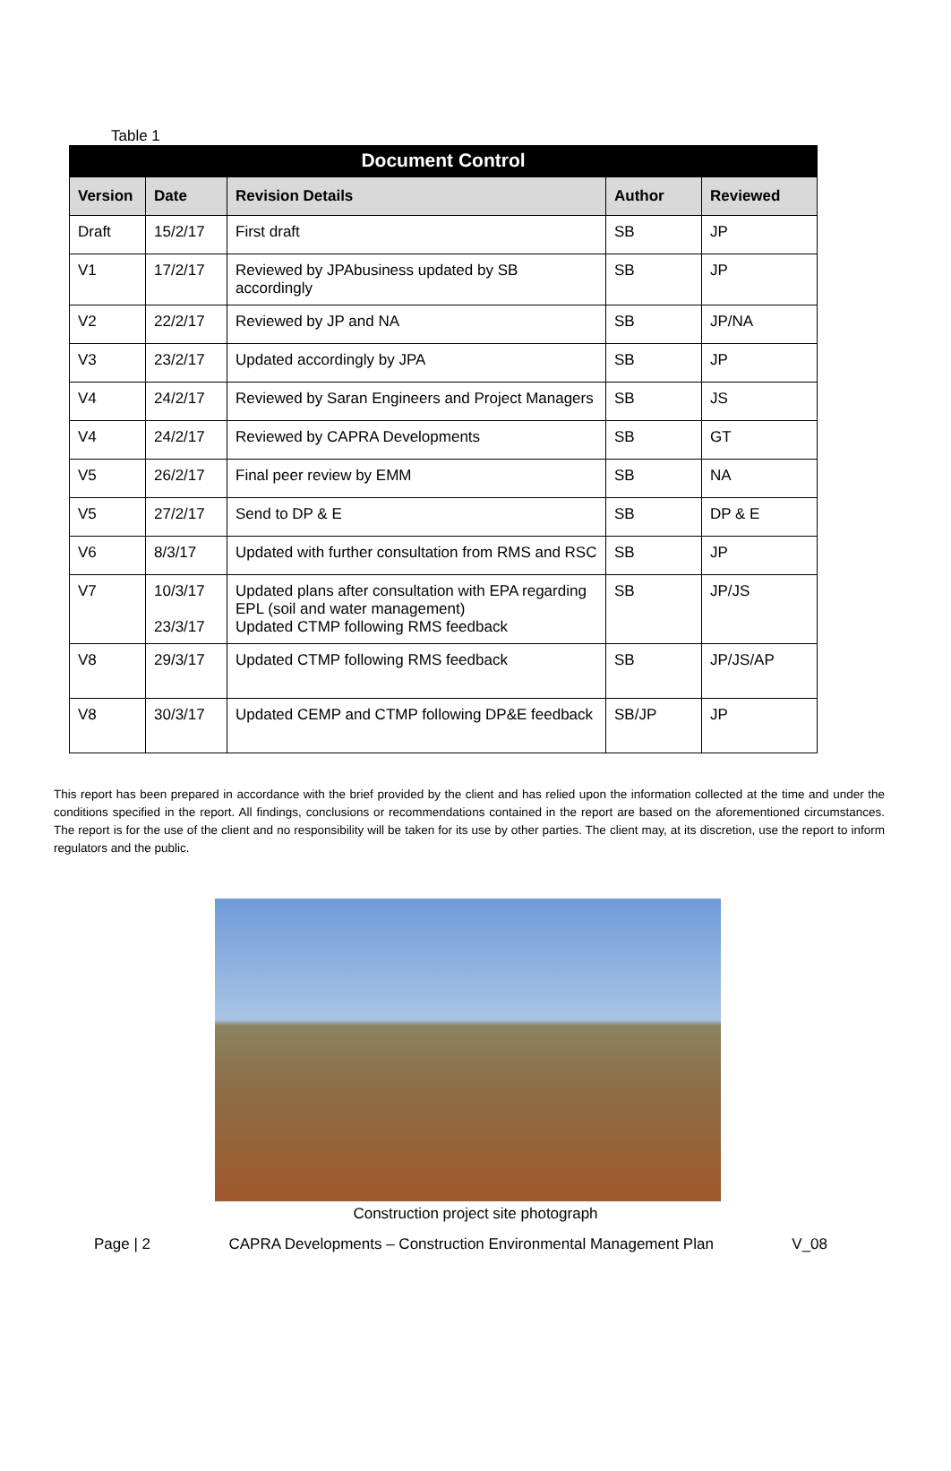Table 1
| Document Control | | | | |
| Version | Date | Revision Details | Author | Reviewed |
| Draft | 15/2/17 | First draft | SB | JP |
| V1 | 17/2/17 | Reviewed by JPAbusiness updated by SB accordingly | SB | JP |
| V2 | 22/2/17 | Reviewed by JP and NA | SB | JP/NA |
| V3 | 23/2/17 | Updated accordingly by JPA | SB | JP |
| V4 | 24/2/17 | Reviewed by Saran Engineers and Project Managers | SB | JS |
| V4 | 24/2/17 | Reviewed by CAPRA Developments | SB | GT |
| V5 | 26/2/17 | Final peer review by EMM | SB | NA |
| V5 | 27/2/17 | Send to DP & E | SB | DP & E |
| V6 | 8/3/17 | Updated with further consultation from RMS and RSC | SB | JP |
| V7 | 10/3/17 23/3/17 | Updated plans after consultation with EPA regarding EPL (soil and water management) Updated CTMP following RMS feedback | SB | JP/JS |
| V8 | 29/3/17 | Updated CTMP following RMS feedback | SB | JP/JS/AP |
| V8 | 30/3/17 | Updated CEMP and CTMP following DP&E feedback | SB/JP | JP |
This report has been prepared in accordance with the brief provided by the client and has relied upon the information collected at the time and under the conditions specified in the report. All findings, conclusions or recommendations contained in the report are based on the aforementioned circumstances. The report is for the use of the client and no responsibility will be taken for its use by other parties. The client may, at its discretion, use the report to inform regulators and the public.
Construction project site photograph
Page | 2 CAPRA Developments – Construction Environmental Management Plan V_08